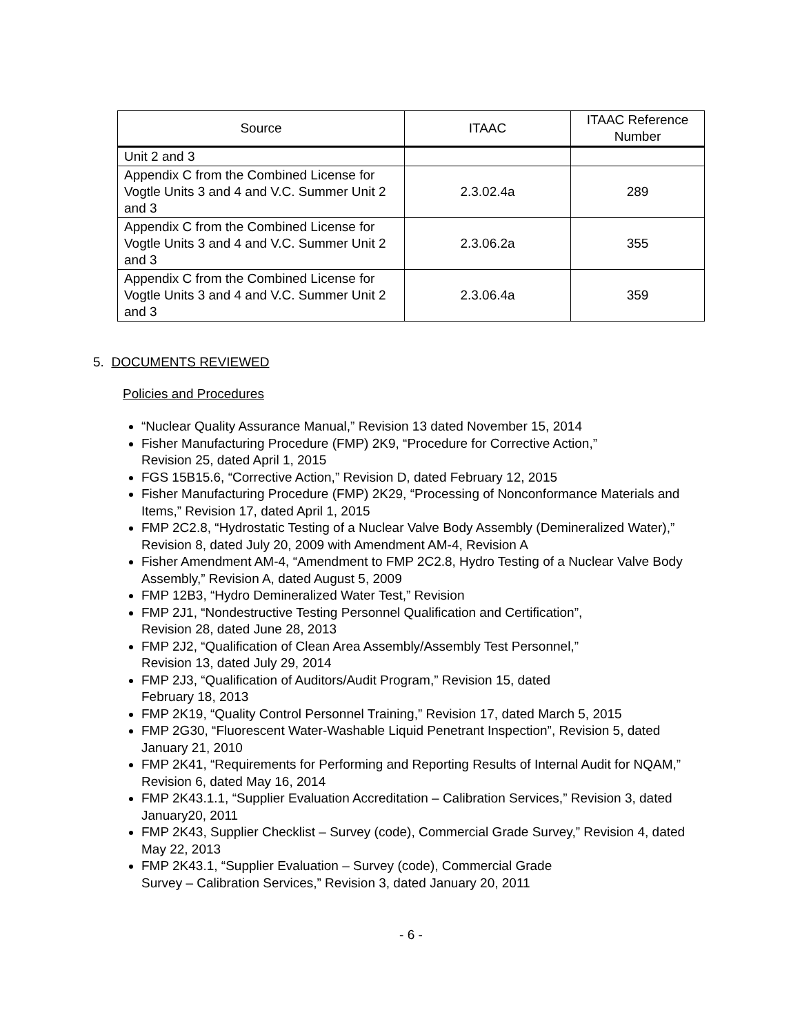| Source | ITAAC | ITAAC Reference Number |
| --- | --- | --- |
| Unit 2 and 3 | | |
| Appendix C from the Combined License for Vogtle Units 3 and 4 and V.C. Summer Unit 2 and 3 | 2.3.02.4a | 289 |
| Appendix C from the Combined License for Vogtle Units 3 and 4 and V.C. Summer Unit 2 and 3 | 2.3.06.2a | 355 |
| Appendix C from the Combined License for Vogtle Units 3 and 4 and V.C. Summer Unit 2 and 3 | 2.3.06.4a | 359 |
5. DOCUMENTS REVIEWED
Policies and Procedures
“Nuclear Quality Assurance Manual,” Revision 13 dated November 15, 2014
Fisher Manufacturing Procedure (FMP) 2K9, “Procedure for Corrective Action,”
Revision 25, dated April 1, 2015
FGS 15B15.6, “Corrective Action,” Revision D, dated February 12, 2015
Fisher Manufacturing Procedure (FMP) 2K29, “Processing of Nonconformance Materials and Items,” Revision 17, dated April 1, 2015
FMP 2C2.8, “Hydrostatic Testing of a Nuclear Valve Body Assembly (Demineralized Water),” Revision 8, dated July 20, 2009 with Amendment AM-4, Revision A
Fisher Amendment AM-4, “Amendment to FMP 2C2.8, Hydro Testing of a Nuclear Valve Body Assembly,” Revision A, dated August 5, 2009
FMP 12B3, “Hydro Demineralized Water Test,” Revision
FMP 2J1, “Nondestructive Testing Personnel Qualification and Certification”,
Revision 28, dated June 28, 2013
FMP 2J2, “Qualification of Clean Area Assembly/Assembly Test Personnel,”
Revision 13, dated July 29, 2014
FMP 2J3, “Qualification of Auditors/Audit Program,” Revision 15, dated
February 18, 2013
FMP 2K19, “Quality Control Personnel Training,” Revision 17, dated March 5, 2015
FMP 2G30, “Fluorescent Water-Washable Liquid Penetrant Inspection”, Revision 5, dated January 21, 2010
FMP 2K41, “Requirements for Performing and Reporting Results of Internal Audit for NQAM,” Revision 6, dated May 16, 2014
FMP 2K43.1.1, “Supplier Evaluation Accreditation – Calibration Services,” Revision 3, dated January20, 2011
FMP 2K43, Supplier Checklist – Survey (code), Commercial Grade Survey,” Revision 4, dated May 22, 2013
FMP 2K43.1, “Supplier Evaluation – Survey (code), Commercial Grade
Survey – Calibration Services,” Revision 3, dated January 20, 2011
- 6 -